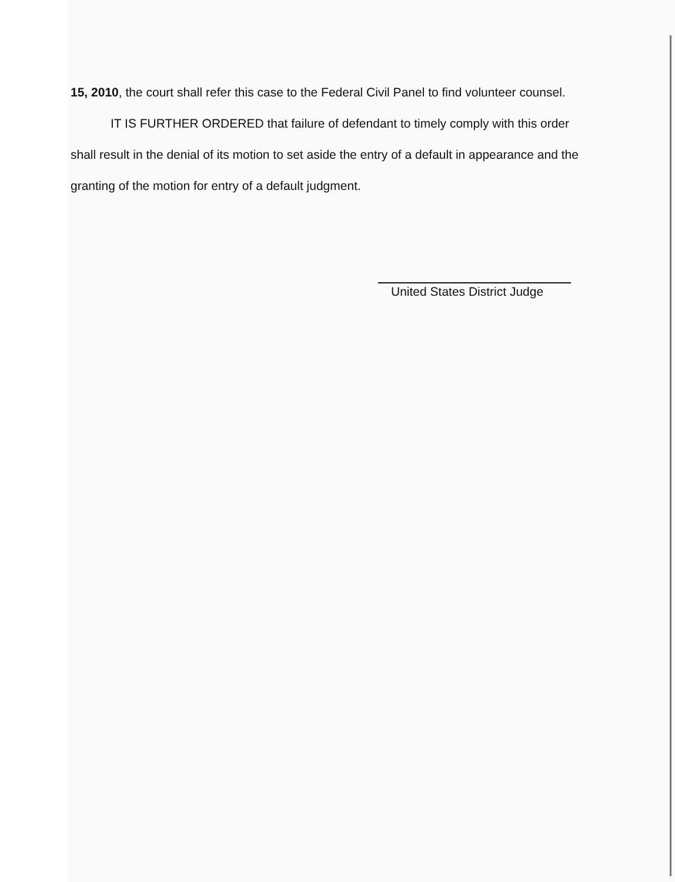15, 2010, the court shall refer this case to the Federal Civil Panel to find volunteer counsel.
IT IS FURTHER ORDERED that failure of defendant to timely comply with this order shall result in the denial of its motion to set aside the entry of a default in appearance and the granting of the motion for entry of a default judgment.
United States District Judge